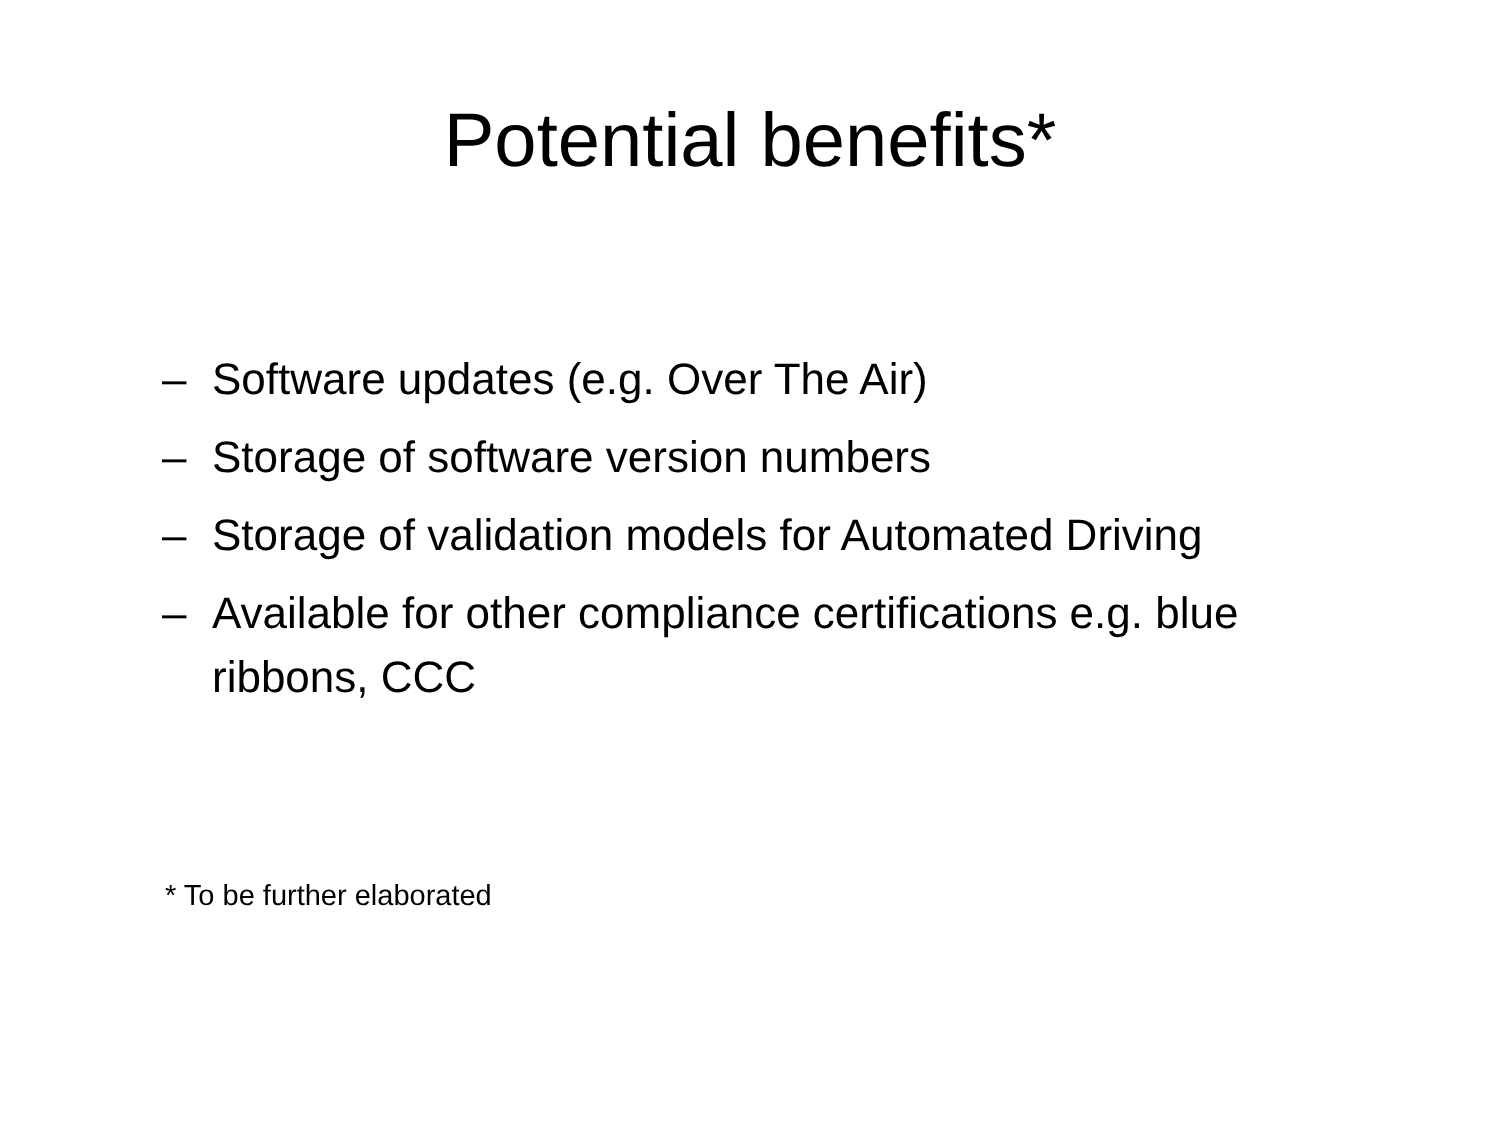Potential benefits*
– Software updates (e.g. Over The Air)
– Storage of software version numbers
– Storage of validation models for Automated Driving
– Available for other compliance certifications e.g. blue ribbons, CCC
* To be further elaborated